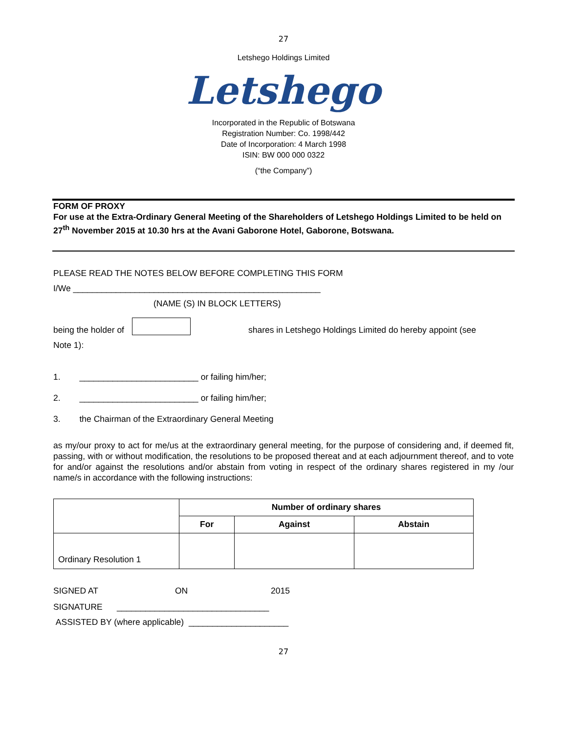27
Letshego Holdings Limited
Letshego
Incorporated in the Republic of Botswana
Registration Number: Co. 1998/442
Date of Incorporation: 4 March 1998
ISIN: BW 000 000 0322
(“the Company”)
FORM OF PROXY
For use at the Extra-Ordinary General Meeting of the Shareholders of Letshego Holdings Limited to be held on 27<sup>th</sup> November 2015 at 10.30 hrs at the Avani Gaborone Hotel, Gaborone, Botswana.
PLEASE READ THE NOTES BELOW BEFORE COMPLETING THIS FORM
I/We ____________________________________________________
(NAME (S) IN BLOCK LETTERS)
being the holder of shares in Letshego Holdings Limited do hereby appoint (see
Note 1):
1. _________________________ or failing him/her;
2. _________________________ or failing him/her;
3. the Chairman of the Extraordinary General Meeting
as my/our proxy to act for me/us at the extraordinary general meeting, for the purpose of considering and, if deemed fit, passing, with or without modification, the resolutions to be proposed thereat and at each adjournment thereof, and to vote for and/or against the resolutions and/or abstain from voting in respect of the ordinary shares registered in my /our name/s in accordance with the following instructions:
| | Number of ordinary shares | | |
| | For | Against | Abstain |
| Ordinary Resolution 1 | | | |
SIGNED AT ON 2015
SIGNATURE ________________________________
ASSISTED BY (where applicable) _____________________
27